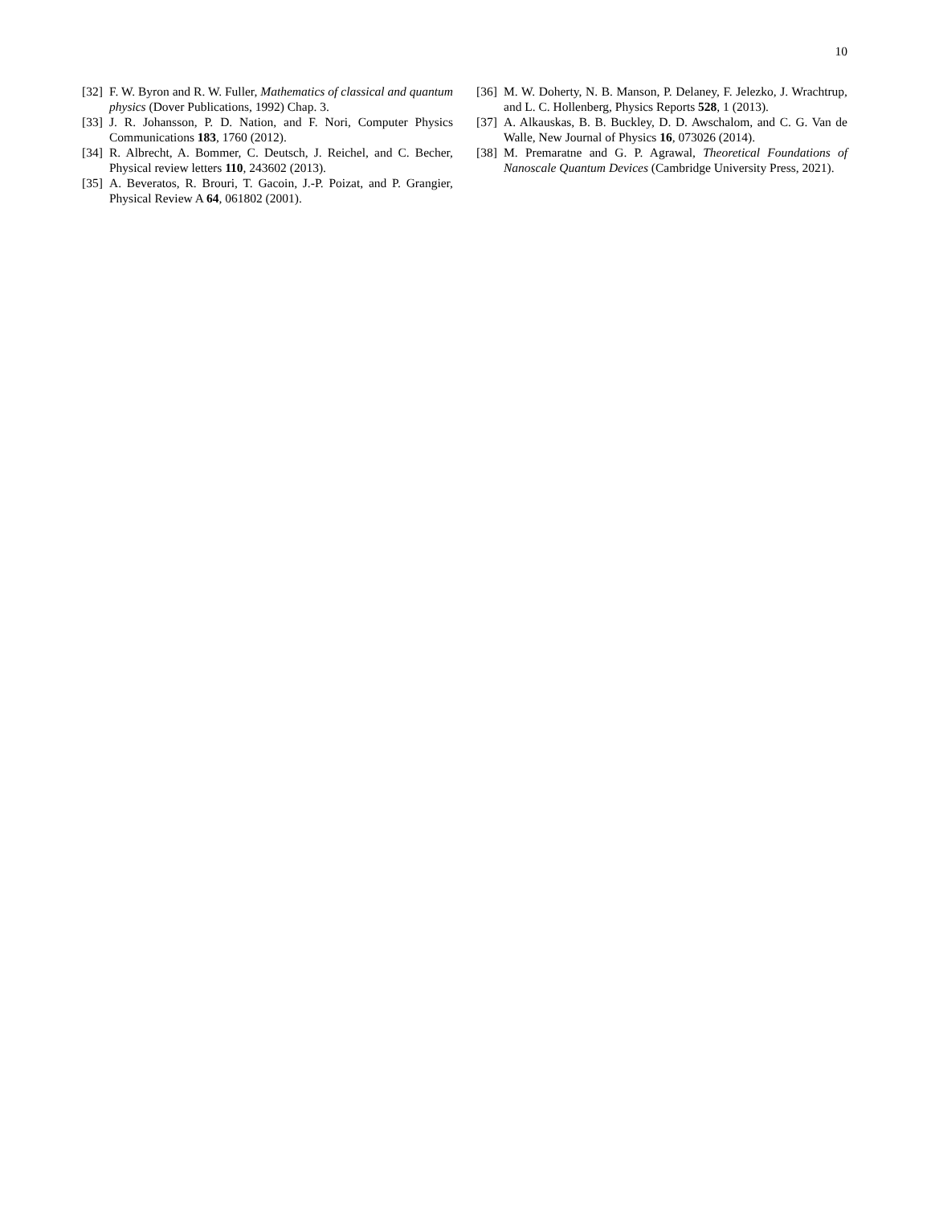10
[32] F. W. Byron and R. W. Fuller, Mathematics of classical and quantum physics (Dover Publications, 1992) Chap. 3.
[33] J. R. Johansson, P. D. Nation, and F. Nori, Computer Physics Communications 183, 1760 (2012).
[34] R. Albrecht, A. Bommer, C. Deutsch, J. Reichel, and C. Becher, Physical review letters 110, 243602 (2013).
[35] A. Beveratos, R. Brouri, T. Gacoin, J.-P. Poizat, and P. Grangier, Physical Review A 64, 061802 (2001).
[36] M. W. Doherty, N. B. Manson, P. Delaney, F. Jelezko, J. Wrachtrup, and L. C. Hollenberg, Physics Reports 528, 1 (2013).
[37] A. Alkauskas, B. B. Buckley, D. D. Awschalom, and C. G. Van de Walle, New Journal of Physics 16, 073026 (2014).
[38] M. Premaratne and G. P. Agrawal, Theoretical Foundations of Nanoscale Quantum Devices (Cambridge University Press, 2021).